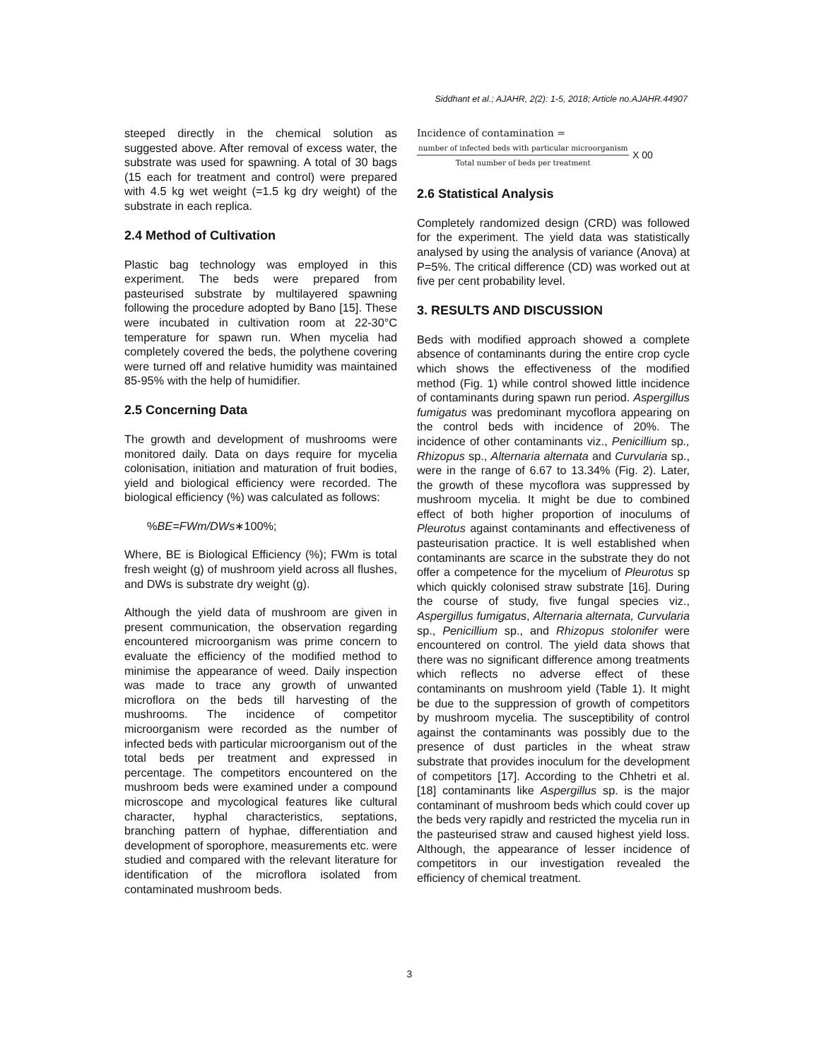Siddhant et al.; AJAHR, 2(2): 1-5, 2018; Article no.AJAHR.44907
steeped directly in the chemical solution as suggested above. After removal of excess water, the substrate was used for spawning. A total of 30 bags (15 each for treatment and control) were prepared with 4.5 kg wet weight (=1.5 kg dry weight) of the substrate in each replica.
2.4 Method of Cultivation
Plastic bag technology was employed in this experiment. The beds were prepared from pasteurised substrate by multilayered spawning following the procedure adopted by Bano [15]. These were incubated in cultivation room at 22-30°C temperature for spawn run. When mycelia had completely covered the beds, the polythene covering were turned off and relative humidity was maintained 85-95% with the help of humidifier.
2.5 Concerning Data
The growth and development of mushrooms were monitored daily. Data on days require for mycelia colonisation, initiation and maturation of fruit bodies, yield and biological efficiency were recorded. The biological efficiency (%) was calculated as follows:
%BE=FWm/DWs∗100%;
Where, BE is Biological Efficiency (%); FWm is total fresh weight (g) of mushroom yield across all flushes, and DWs is substrate dry weight (g).
Although the yield data of mushroom are given in present communication, the observation regarding encountered microorganism was prime concern to evaluate the efficiency of the modified method to minimise the appearance of weed. Daily inspection was made to trace any growth of unwanted microflora on the beds till harvesting of the mushrooms. The incidence of competitor microorganism were recorded as the number of infected beds with particular microorganism out of the total beds per treatment and expressed in percentage. The competitors encountered on the mushroom beds were examined under a compound microscope and mycological features like cultural character, hyphal characteristics, septations, branching pattern of hyphae, differentiation and development of sporophore, measurements etc. were studied and compared with the relevant literature for identification of the microflora isolated from contaminated mushroom beds.
Incidence of contamination =
number of infected beds with particular microorganism
Total number of beds per treatment
X 00
2.6 Statistical Analysis
Completely randomized design (CRD) was followed for the experiment. The yield data was statistically analysed by using the analysis of variance (Anova) at P=5%. The critical difference (CD) was worked out at five per cent probability level.
3. RESULTS AND DISCUSSION
Beds with modified approach showed a complete absence of contaminants during the entire crop cycle which shows the effectiveness of the modified method (Fig. 1) while control showed little incidence of contaminants during spawn run period. Aspergillus fumigatus was predominant mycoflora appearing on the control beds with incidence of 20%. The incidence of other contaminants viz., Penicillium sp., Rhizopus sp., Alternaria alternata and Curvularia sp., were in the range of 6.67 to 13.34% (Fig. 2). Later, the growth of these mycoflora was suppressed by mushroom mycelia. It might be due to combined effect of both higher proportion of inoculums of Pleurotus against contaminants and effectiveness of pasteurisation practice. It is well established when contaminants are scarce in the substrate they do not offer a competence for the mycelium of Pleurotus sp which quickly colonised straw substrate [16]. During the course of study, five fungal species viz., Aspergillus fumigatus, Alternaria alternata, Curvularia sp., Penicillium sp., and Rhizopus stolonifer were encountered on control. The yield data shows that there was no significant difference among treatments which reflects no adverse effect of these contaminants on mushroom yield (Table 1). It might be due to the suppression of growth of competitors by mushroom mycelia. The susceptibility of control against the contaminants was possibly due to the presence of dust particles in the wheat straw substrate that provides inoculum for the development of competitors [17]. According to the Chhetri et al. [18] contaminants like Aspergillus sp. is the major contaminant of mushroom beds which could cover up the beds very rapidly and restricted the mycelia run in the pasteurised straw and caused highest yield loss. Although, the appearance of lesser incidence of competitors in our investigation revealed the efficiency of chemical treatment.
3